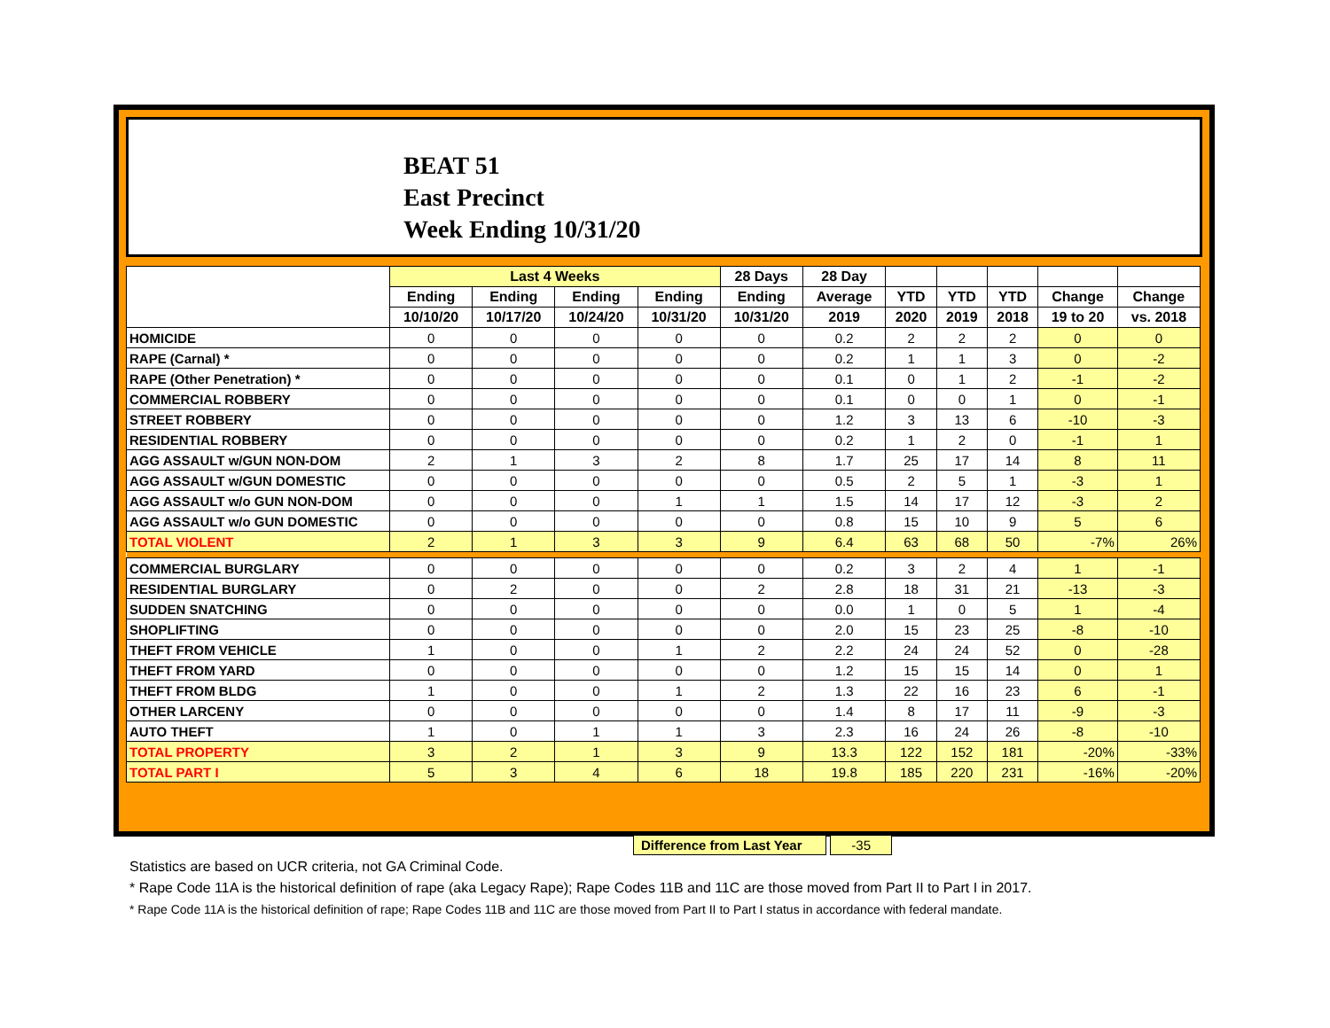BEAT 51
East Precinct
Week Ending 10/31/20
| | Last 4 Weeks | | | | 28 Days | 28 Day | | | | | |
| --- | --- | --- | --- | --- | --- | --- | --- | --- | --- | --- | --- |
| | Ending | Ending | Ending | Ending | Ending | Average | YTD | YTD | YTD | Change | Change |
| | 10/10/20 | 10/17/20 | 10/24/20 | 10/31/20 | 10/31/20 | 2019 | 2020 | 2019 | 2018 | 19 to 20 | vs. 2018 |
| HOMICIDE | 0 | 0 | 0 | 0 | 0 | 0.2 | 2 | 2 | 2 | 0 | 0 |
| RAPE (Carnal) * | 0 | 0 | 0 | 0 | 0 | 0.2 | 1 | 1 | 3 | 0 | -2 |
| RAPE (Other Penetration) * | 0 | 0 | 0 | 0 | 0 | 0.1 | 0 | 1 | 2 | -1 | -2 |
| COMMERCIAL ROBBERY | 0 | 0 | 0 | 0 | 0 | 0.1 | 0 | 0 | 1 | 0 | -1 |
| STREET ROBBERY | 0 | 0 | 0 | 0 | 0 | 1.2 | 3 | 13 | 6 | -10 | -3 |
| RESIDENTIAL ROBBERY | 0 | 0 | 0 | 0 | 0 | 0.2 | 1 | 2 | 0 | -1 | 1 |
| AGG ASSAULT w/GUN NON-DOM | 2 | 1 | 3 | 2 | 8 | 1.7 | 25 | 17 | 14 | 8 | 11 |
| AGG ASSAULT w/GUN DOMESTIC | 0 | 0 | 0 | 0 | 0 | 0.5 | 2 | 5 | 1 | -3 | 1 |
| AGG ASSAULT w/o GUN NON-DOM | 0 | 0 | 0 | 1 | 1 | 1.5 | 14 | 17 | 12 | -3 | 2 |
| AGG ASSAULT w/o GUN DOMESTIC | 0 | 0 | 0 | 0 | 0 | 0.8 | 15 | 10 | 9 | 5 | 6 |
| TOTAL VIOLENT | 2 | 1 | 3 | 3 | 9 | 6.4 | 63 | 68 | 50 | -7% | 26% |
| COMMERCIAL BURGLARY | 0 | 0 | 0 | 0 | 0 | 0.2 | 3 | 2 | 4 | 1 | -1 |
| RESIDENTIAL BURGLARY | 0 | 2 | 0 | 0 | 2 | 2.8 | 18 | 31 | 21 | -13 | -3 |
| SUDDEN SNATCHING | 0 | 0 | 0 | 0 | 0 | 0.0 | 1 | 0 | 5 | 1 | -4 |
| SHOPLIFTING | 0 | 0 | 0 | 0 | 0 | 2.0 | 15 | 23 | 25 | -8 | -10 |
| THEFT FROM VEHICLE | 1 | 0 | 0 | 1 | 2 | 2.2 | 24 | 24 | 52 | 0 | -28 |
| THEFT FROM YARD | 0 | 0 | 0 | 0 | 0 | 1.2 | 15 | 15 | 14 | 0 | 1 |
| THEFT FROM BLDG | 1 | 0 | 0 | 1 | 2 | 1.3 | 22 | 16 | 23 | 6 | -1 |
| OTHER LARCENY | 0 | 0 | 0 | 0 | 0 | 1.4 | 8 | 17 | 11 | -9 | -3 |
| AUTO THEFT | 1 | 0 | 1 | 1 | 3 | 2.3 | 16 | 24 | 26 | -8 | -10 |
| TOTAL PROPERTY | 3 | 2 | 1 | 3 | 9 | 13.3 | 122 | 152 | 181 | -20% | -33% |
| TOTAL PART I | 5 | 3 | 4 | 6 | 18 | 19.8 | 185 | 220 | 231 | -16% | -20% |
Difference from Last Year -35
Statistics are based on UCR criteria, not GA Criminal Code.
* Rape Code 11A is the historical definition of rape (aka Legacy Rape); Rape Codes 11B and 11C are those moved from Part II to Part I in 2017.
* Rape Code 11A is the historical definition of rape; Rape Codes 11B and 11C are those moved from Part II to Part I status in accordance with federal mandate.